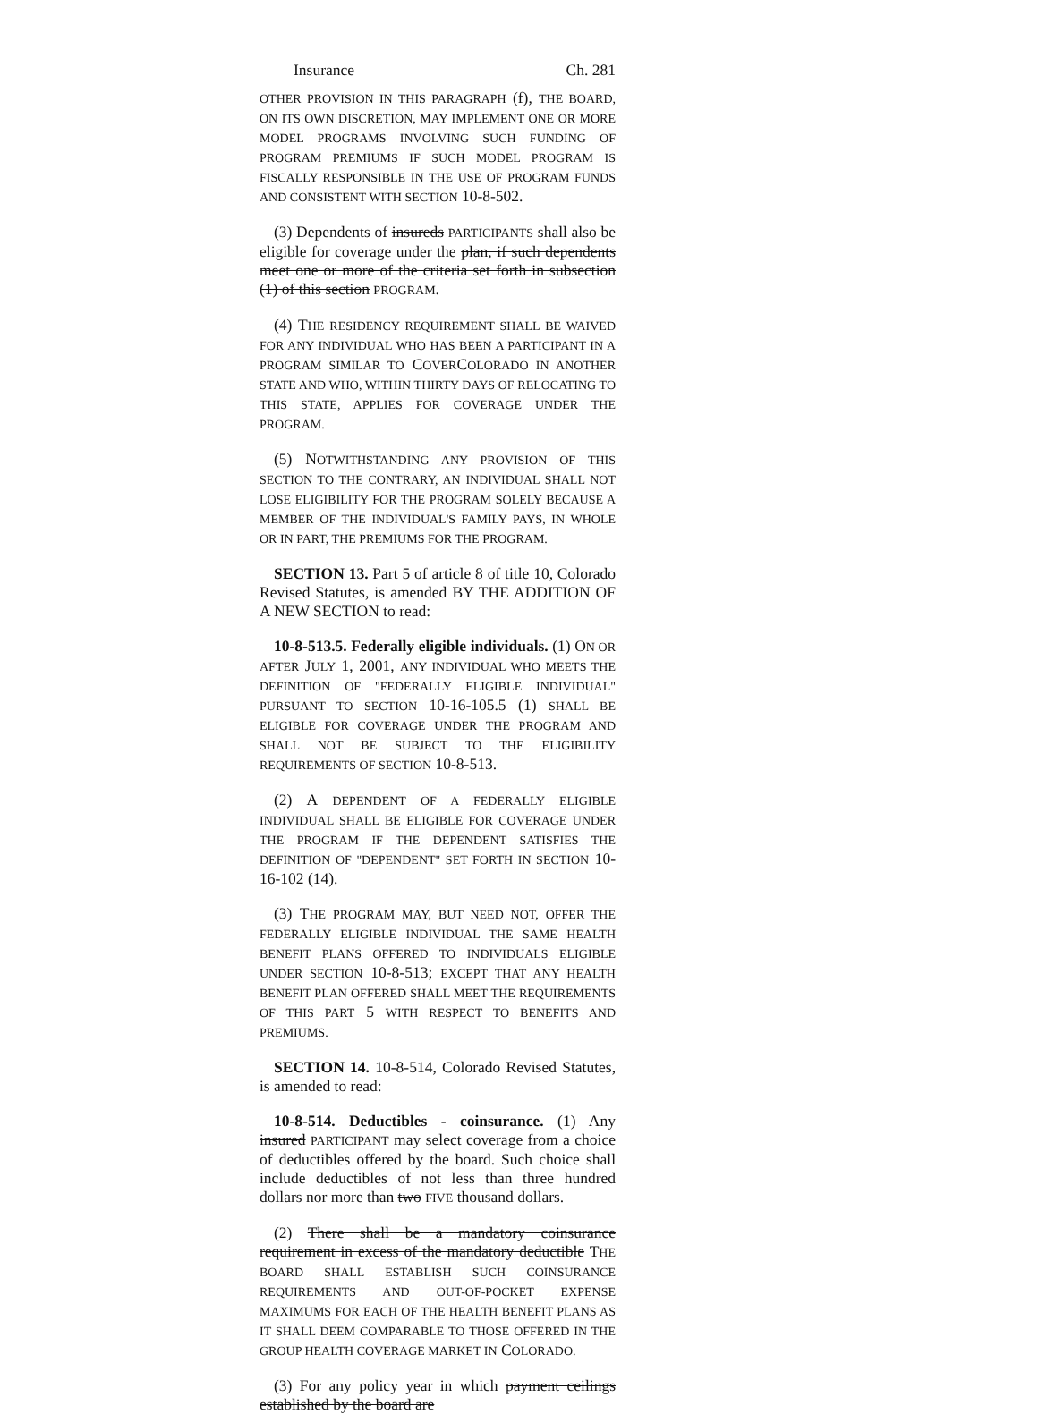Insurance Ch. 281
OTHER PROVISION IN THIS PARAGRAPH (f), THE BOARD, ON ITS OWN DISCRETION, MAY IMPLEMENT ONE OR MORE MODEL PROGRAMS INVOLVING SUCH FUNDING OF PROGRAM PREMIUMS IF SUCH MODEL PROGRAM IS FISCALLY RESPONSIBLE IN THE USE OF PROGRAM FUNDS AND CONSISTENT WITH SECTION 10-8-502.
(3) Dependents of insureds PARTICIPANTS shall also be eligible for coverage under the plan, if such dependents meet one or more of the criteria set forth in subsection (1) of this section PROGRAM.
(4) THE RESIDENCY REQUIREMENT SHALL BE WAIVED FOR ANY INDIVIDUAL WHO HAS BEEN A PARTICIPANT IN A PROGRAM SIMILAR TO COVERCOLORADO IN ANOTHER STATE AND WHO, WITHIN THIRTY DAYS OF RELOCATING TO THIS STATE, APPLIES FOR COVERAGE UNDER THE PROGRAM.
(5) NOTWITHSTANDING ANY PROVISION OF THIS SECTION TO THE CONTRARY, AN INDIVIDUAL SHALL NOT LOSE ELIGIBILITY FOR THE PROGRAM SOLELY BECAUSE A MEMBER OF THE INDIVIDUAL'S FAMILY PAYS, IN WHOLE OR IN PART, THE PREMIUMS FOR THE PROGRAM.
SECTION 13. Part 5 of article 8 of title 10, Colorado Revised Statutes, is amended BY THE ADDITION OF A NEW SECTION to read:
10-8-513.5. Federally eligible individuals. (1) ON OR AFTER JULY 1, 2001, ANY INDIVIDUAL WHO MEETS THE DEFINITION OF "FEDERALLY ELIGIBLE INDIVIDUAL" PURSUANT TO SECTION 10-16-105.5 (1) SHALL BE ELIGIBLE FOR COVERAGE UNDER THE PROGRAM AND SHALL NOT BE SUBJECT TO THE ELIGIBILITY REQUIREMENTS OF SECTION 10-8-513.
(2) A DEPENDENT OF A FEDERALLY ELIGIBLE INDIVIDUAL SHALL BE ELIGIBLE FOR COVERAGE UNDER THE PROGRAM IF THE DEPENDENT SATISFIES THE DEFINITION OF "DEPENDENT" SET FORTH IN SECTION 10-16-102 (14).
(3) THE PROGRAM MAY, BUT NEED NOT, OFFER THE FEDERALLY ELIGIBLE INDIVIDUAL THE SAME HEALTH BENEFIT PLANS OFFERED TO INDIVIDUALS ELIGIBLE UNDER SECTION 10-8-513; EXCEPT THAT ANY HEALTH BENEFIT PLAN OFFERED SHALL MEET THE REQUIREMENTS OF THIS PART 5 WITH RESPECT TO BENEFITS AND PREMIUMS.
SECTION 14. 10-8-514, Colorado Revised Statutes, is amended to read:
10-8-514. Deductibles - coinsurance. (1) Any insured PARTICIPANT may select coverage from a choice of deductibles offered by the board. Such choice shall include deductibles of not less than three hundred dollars nor more than two FIVE thousand dollars.
(2) There shall be a mandatory coinsurance requirement in excess of the mandatory deductible THE BOARD SHALL ESTABLISH SUCH COINSURANCE REQUIREMENTS AND OUT-OF-POCKET EXPENSE MAXIMUMS FOR EACH OF THE HEALTH BENEFIT PLANS AS IT SHALL DEEM COMPARABLE TO THOSE OFFERED IN THE GROUP HEALTH COVERAGE MARKET IN COLORADO.
(3) For any policy year in which payment ceilings established by the board are